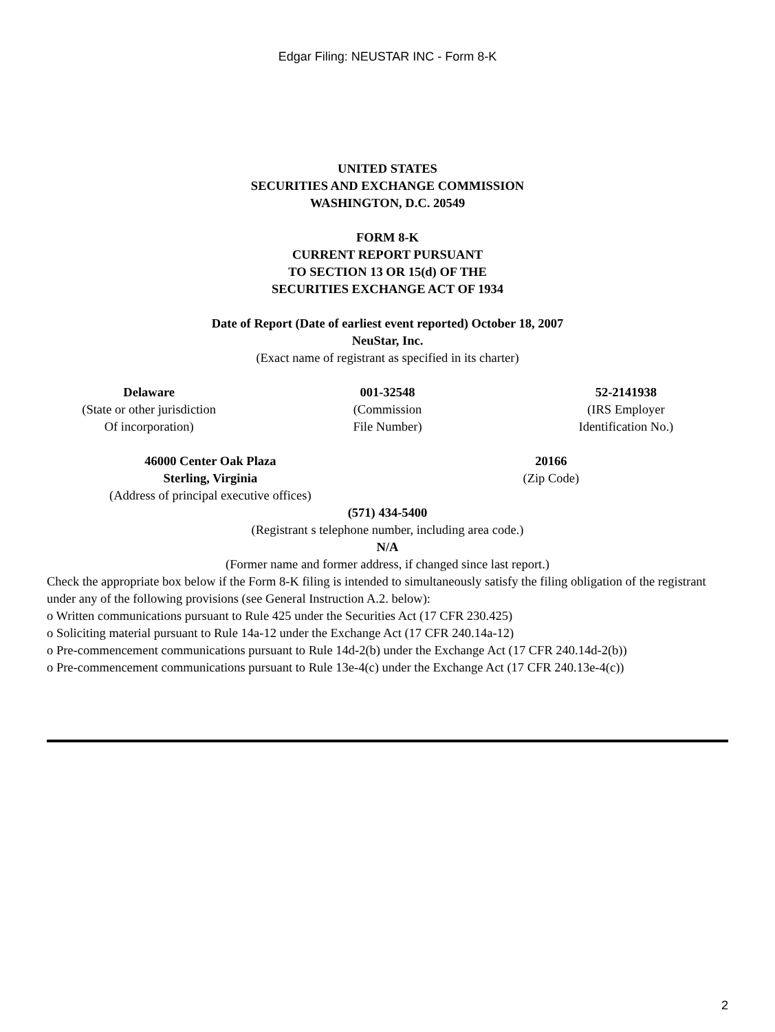Edgar Filing: NEUSTAR INC - Form 8-K
UNITED STATES
SECURITIES AND EXCHANGE COMMISSION
WASHINGTON, D.C. 20549
FORM 8-K
CURRENT REPORT PURSUANT
TO SECTION 13 OR 15(d) OF THE
SECURITIES EXCHANGE ACT OF 1934
Date of Report (Date of earliest event reported) October 18, 2007
NeuStar, Inc.
(Exact name of registrant as specified in its charter)
| Delaware (State or other jurisdiction Of incorporation) | 001-32548 (Commission File Number) | 52-2141938 (IRS Employer Identification No.) |
| 46000 Center Oak Plaza Sterling, Virginia (Address of principal executive offices) | 20166 (Zip Code) |
(571) 434-5400
(Registrant s telephone number, including area code.)
N/A
(Former name and former address, if changed since last report.)
Check the appropriate box below if the Form 8-K filing is intended to simultaneously satisfy the filing obligation of the registrant under any of the following provisions (see General Instruction A.2. below):
o Written communications pursuant to Rule 425 under the Securities Act (17 CFR 230.425)
o Soliciting material pursuant to Rule 14a-12 under the Exchange Act (17 CFR 240.14a-12)
o Pre-commencement communications pursuant to Rule 14d-2(b) under the Exchange Act (17 CFR 240.14d-2(b))
o Pre-commencement communications pursuant to Rule 13e-4(c) under the Exchange Act (17 CFR 240.13e-4(c))
2